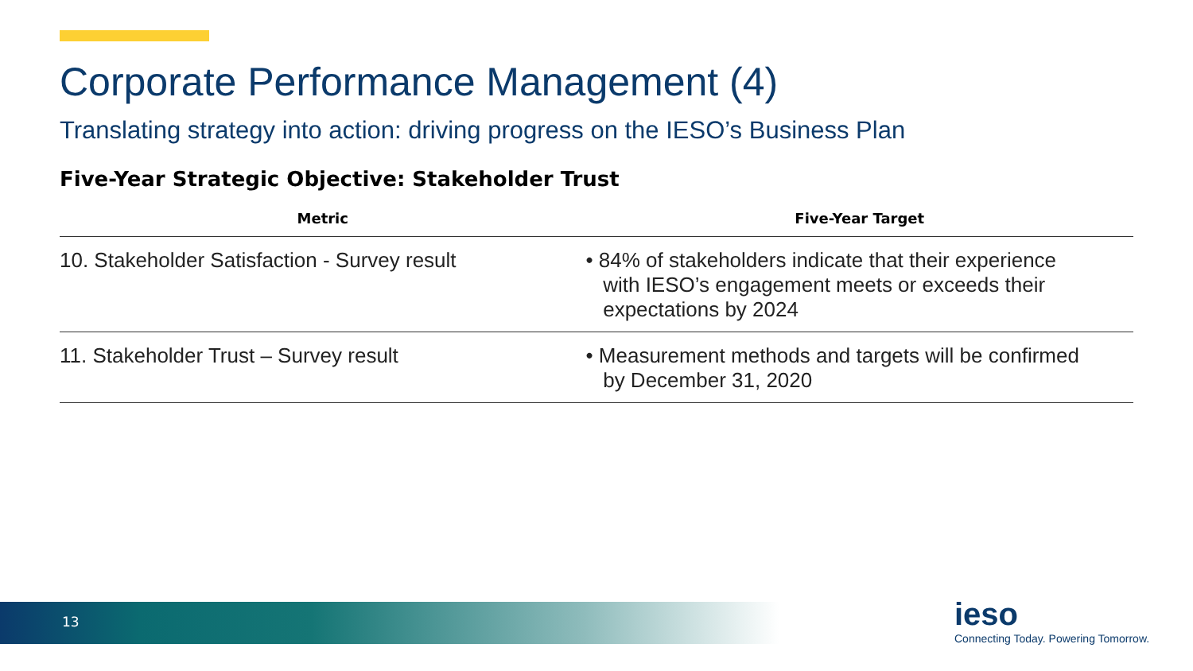Corporate Performance Management (4)
Translating strategy into action: driving progress on the IESO’s Business Plan
Five-Year Strategic Objective: Stakeholder Trust
| Metric | Five-Year Target |
| --- | --- |
| 10. Stakeholder Satisfaction - Survey result | • 84% of stakeholders indicate that their experience with IESO’s engagement meets or exceeds their expectations by 2024 |
| 11. Stakeholder Trust – Survey result | • Measurement methods and targets will be confirmed by December 31, 2020 |
13
ieso
Connecting Today. Powering Tomorrow.